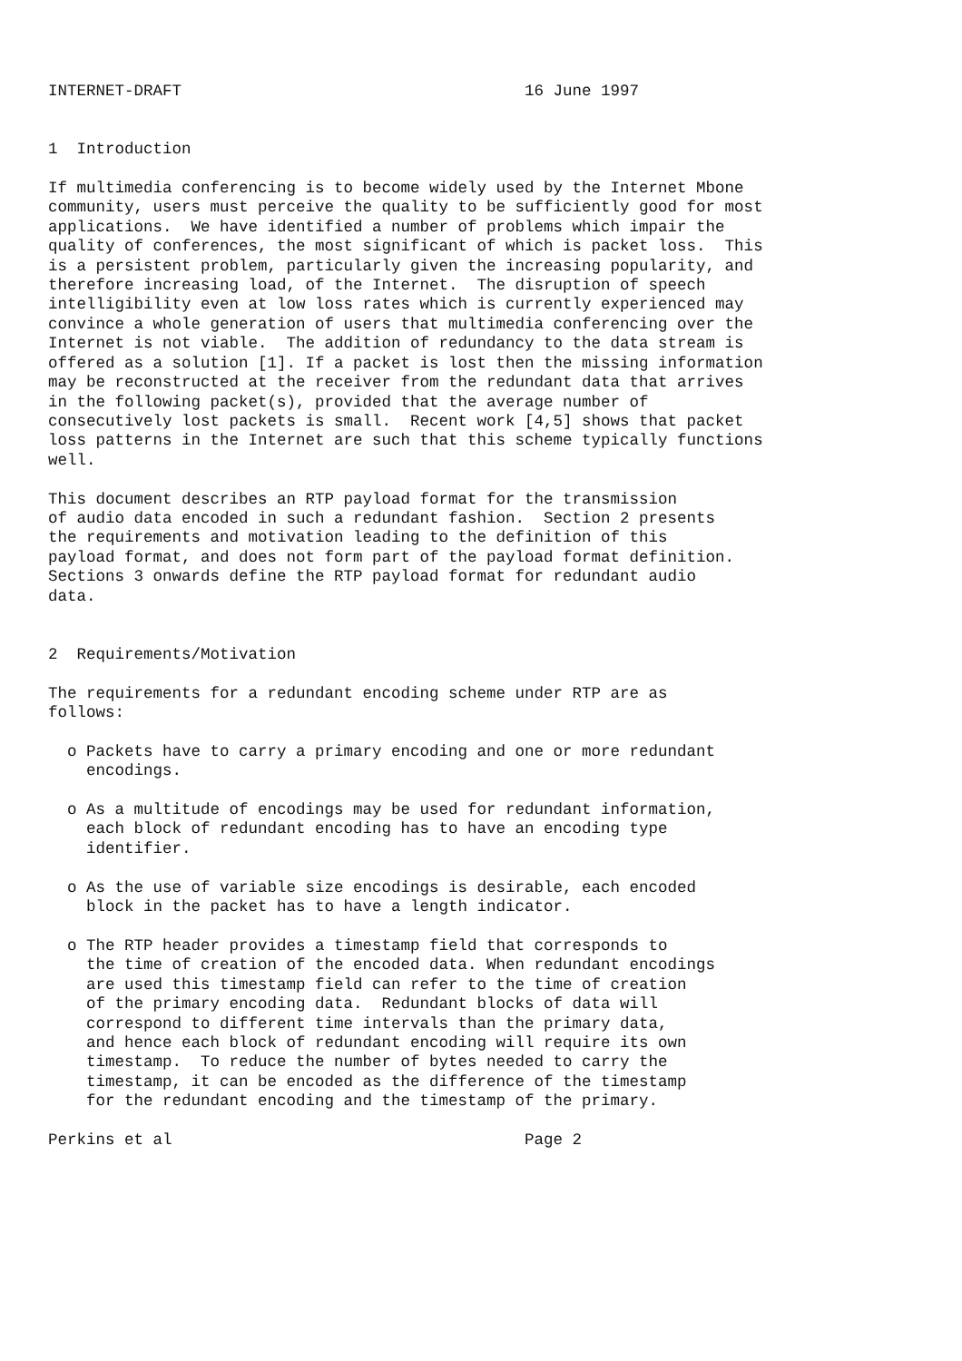INTERNET-DRAFT                                    16 June 1997


1  Introduction

If multimedia conferencing is to become widely used by the Internet Mbone
community, users must perceive the quality to be sufficiently good for most
applications.  We have identified a number of problems which impair the
quality of conferences, the most significant of which is packet loss.  This
is a persistent problem, particularly given the increasing popularity, and
therefore increasing load, of the Internet.  The disruption of speech
intelligibility even at low loss rates which is currently experienced may
convince a whole generation of users that multimedia conferencing over the
Internet is not viable.  The addition of redundancy to the data stream is
offered as a solution [1]. If a packet is lost then the missing information
may be reconstructed at the receiver from the redundant data that arrives
in the following packet(s), provided that the average number of
consecutively lost packets is small.  Recent work [4,5] shows that packet
loss patterns in the Internet are such that this scheme typically functions
well.

This document describes an RTP payload format for the transmission
of audio data encoded in such a redundant fashion.  Section 2 presents
the requirements and motivation leading to the definition of this
payload format, and does not form part of the payload format definition.
Sections 3 onwards define the RTP payload format for redundant audio
data.


2  Requirements/Motivation

The requirements for a redundant encoding scheme under RTP are as
follows:

  o Packets have to carry a primary encoding and one or more redundant
    encodings.

  o As a multitude of encodings may be used for redundant information,
    each block of redundant encoding has to have an encoding type
    identifier.

  o As the use of variable size encodings is desirable, each encoded
    block in the packet has to have a length indicator.

  o The RTP header provides a timestamp field that corresponds to
    the time of creation of the encoded data. When redundant encodings
    are used this timestamp field can refer to the time of creation
    of the primary encoding data.  Redundant blocks of data will
    correspond to different time intervals than the primary data,
    and hence each block of redundant encoding will require its own
    timestamp.  To reduce the number of bytes needed to carry the
    timestamp, it can be encoded as the difference of the timestamp
    for the redundant encoding and the timestamp of the primary.

Perkins et al                                     Page 2